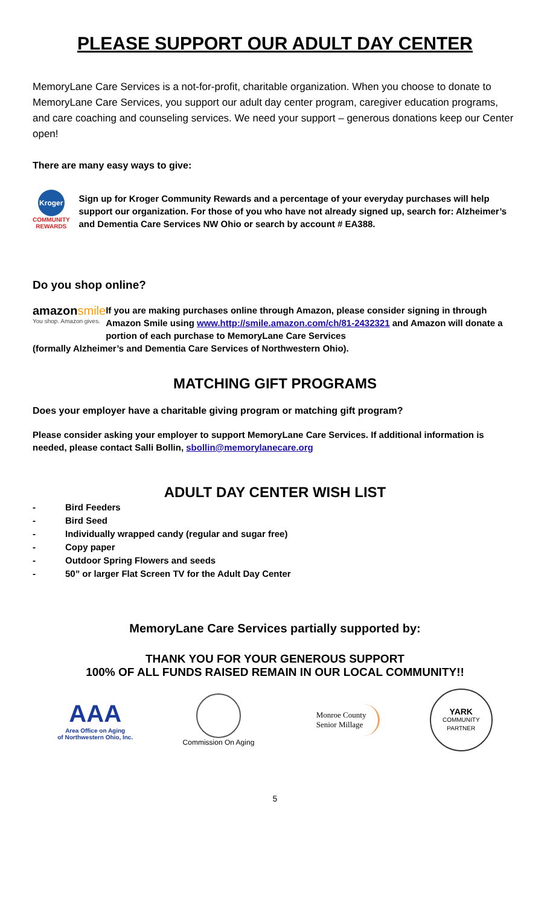PLEASE SUPPORT OUR ADULT DAY CENTER
MemoryLane Care Services is a not-for-profit, charitable organization. When you choose to donate to MemoryLane Care Services, you support our adult day center program, caregiver education programs, and care coaching and counseling services. We need your support – generous donations keep our Center open!
There are many easy ways to give:
Kroger
COMMUNITY REWARDS
Sign up for Kroger Community Rewards and a percentage of your everyday purchases will help support our organization. For those of you who have not already signed up, search for: Alzheimer’s and Dementia Care Services NW Ohio or search by account # EA388.
Do you shop online?
amazon smile
You shop. Amazon gives.
If you are making purchases online through Amazon, please consider signing in through Amazon Smile using www.http://smile.amazon.com/ch/81-2432321 and Amazon will donate a portion of each purchase to MemoryLane Care Services
(formally Alzheimer’s and Dementia Care Services of Northwestern Ohio).
MATCHING GIFT PROGRAMS
Does your employer have a charitable giving program or matching gift program?
Please consider asking your employer to support MemoryLane Care Services. If additional information is needed, please contact Salli Bollin, sbollin@memorylanecare.org
ADULT DAY CENTER WISH LIST
- Bird Feeders
- Bird Seed
- Individually wrapped candy (regular and sugar free)
- Copy paper
- Outdoor Spring Flowers and seeds
- 50” or larger Flat Screen TV for the Adult Day Center
MemoryLane Care Services partially supported by:
THANK YOU FOR YOUR GENEROUS SUPPORT
100% OF ALL FUNDS RAISED REMAIN IN OUR LOCAL COMMUNITY!!
AAA
Area Office on Aging
of Northwestern Ohio, Inc.
Commission On Aging
Monroe County
Senior Millage
YARK
COMMUNITY
PARTNER
5